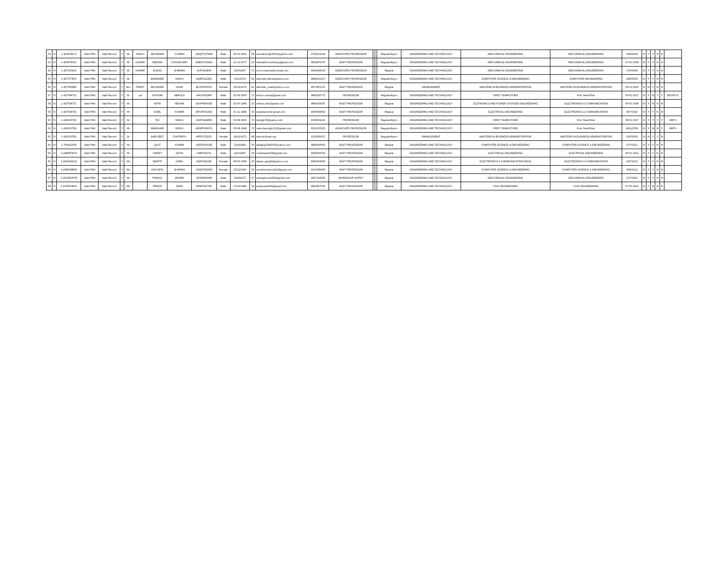| 52 | N | 1-426978171 | Valid PAN | Valid Record | Y | Mr. | SINGH | ARVINDER | CHANNI | ADQPC9799M | Male | 06-02-1962 | 58 | arvindersingh2003@yahoo.com | 9729104144 | ASSOCIATE PROFESSOR | | | Regular/Appro | ENGINEERING AND TECHNOLOGY | MECHANICAL ENGINEERING | MECHANICAL ENGINEERING | 19/8/2009 | N | Y | Y | N | N | |
| 53 | N | 1-426978310 | Valid PAN | Valid Record | Y | Mr. | KUMAR | DEEPAK | CHOUDHARY | AMDPC5524G | Male | 12-12-1977 | 43 | deepakkrchoudhary@gmail.com | 9991870375 | ASST PROFESSOR | | | Regular/Appro | ENGINEERING AND TECHNOLOGY | MECHANICAL ENGINEERING | MECHANICAL ENGINEERING | 07-02-2008 | N | Y | Y | N | N | |
| 54 | N | 1-427015916 | Valid PAN | Valid Record | Y | Mr. | KUMAR | SUSHIL | SHARMA | AIJPS4283N | Male | 25/5/1947 | 73 | er.s.k.sharma@hotmail.com | 9634098159 | ASSOCIATE PROFESSOR | | | Regular | ENGINEERING AND TECHNOLOGY | MECHANICAL ENGINEERING | MECHANICAL ENGINEERING | 17/6/2009 | N | Y | Y | N | N | |
| 55 | N | 1-427077803 | Valid PAN | Valid Record | Y | Mr. | | BANINDER | SINGH | AQBPS1326C | Male | 15/1/1979 | 42 | baninder.babra@yahoo.com | 9896215167 | ASSOCIATE PROFESSOR | | | Regular/Appro | ENGINEERING AND TECHNOLOGY | COMPUTER SCEINCE & ENGINEERING | COMPUTER ENGINEERING | 18/8/2009 | N | Y | Y | N | N | |
| 56 | N | 1-427569989 | Valid PAN | Valid Record | Y | Mrs. | PREET | DEVINDER | KAUR | BCZPK9597G | Female | 25/12/1979 | 41 | devinder_preet@yahoo.co.in | 9517801571 | ASST PROFESSOR | | | Regular | MANAGEMENT | MASTERS IN BUSINESS ADMINISTRATION | MASTERS IN BUSINESS ADMINISTRATION | 08-03-2010 | N | N | Y | N | N | |
| 57 | N | 1-427594751 | Valid PAN | Valid Record | Y | Dr. | Lal | KISHORI | NARULA | AALPN1180F | Male | 01-06-1950 | 71 | kishori.narula@gmail.com | 9896330771 | PROFESSOR | | | Regular/Appro | ENGINEERING AND TECHNOLOGY | FIRST YEAR/OTHER | First Year/Other | 09-01-2017 | N | Y | N | Y | Y | BIOTECH |
| 58 | N | 1-427594771 | Valid PAN | Valid Record | Y | Mr. | | NITIN | MEHAN | AZHPM0430E | Male | 02-05-1986 | 35 | mehan.nitin@gmail.com | 9896164787 | ASST PROFESSOR | | | Regular | ENGINEERING AND TECHNOLOGY | ELETRONICS AND POWER SYSTEMS ENGINEERING | ELECTRONICS & COMMUNICATION | 06-03-2008 | N | Y | N | N | N | |
| 59 | N | 1-427594791 | Valid PAN | Valid Record | Y | Mr. | | SUNIL | KUMAR | BPUPK5225D | Male | 01-11-1988 | 33 | panjetasunil@ gmail.com | 9466669662 | ASST PROFESSOR | | | Regular | ENGINEERING AND TECHNOLOGY | ELECTRICAL ENGINEERING | ELECTRONICS & COMMUNICATION | 26/7/2010 | N | Y | Y | N | N | |
| 60 | N | 1-428130716 | Valid PAN | Valid Record | Y | Dr. | | TEJ | SINGH | AIGPS9445M | Male | 03-08-1950 | 72 | tpsingh78@yahoo.com | 9354561191 | PROFESSOR | | | Regular/Appro | ENGINEERING AND TECHNOLOGY | FIRST YEAR/OTHER | First Year/Other | 08-01-2017 | N | Y | Y | Y | Y | MATH |
| 61 | N | 1-428130724 | Valid PAN | Valid Record | Y | Mr. | | MANOHAR | SINGH | ADMPS0667G | Male | 05-08-1948 | 72 | manoharsingh123@gmail.com | 9215233323 | ASSOCIATE PROFESSOR | | | Regular/Appro | ENGINEERING AND TECHNOLOGY | FIRST YEAR/OTHER | First Year/Other | 14/11/2009 | N | Y | N | N | Y | MATH |
| 62 | N | 1-428130782 | Valid PAN | Valid Record | Y | Dr. | | SARVJEET | CHATRATH | AFFPC3515C | Female | 24/12/1972 | 48 | director@yiet.org | 9315660037 | PROFESSOR | | | Regular/Appro | MANAGEMENT | MASTERS IN BUSINESS ADMINISTRATION' | MASTERS IN BUSINESS ADMINISTRATION | 15/6/2009 | N | N | Y | Y | N | |
| 63 | N | 1-756422558 | Valid PAN | Valid Record | Y | Mr. | | LALIT | KUMAR | AZDPK5813B | Male | 21/6/1984 | 36 | lalitgarg1062003@yahoo.com | 9896500062 | ASST PROFESSOR | | | Regular | ENGINEERING AND TECHNOLOGY | COMPUTER SCEINCE & ENGINEERING | COMPUTER SCIENCE & ENGINEERING | 27/7/2011 | N | Y | Y | N | N | |
| 64 | N | 1-1489879472 | Valid PAN | Valid Record | Y | Mr. | | VINEET | SETIA | CIMPS9371L | Male | 22/1/1987 | 34 | vineetsetia254@gmail.com | 9466200026 | ASST PROFESSOR | | | Regular | ENGINEERING AND TECHNOLOGY | ELECTRICAL ENGINEERING | ELECTRICAL ENGINEERING | 08-01-2012 | N | Y | Y | N | N | |
| 65 | N | 1-1492392311 | Valid PAN | Valid Record | Y | Ms. | | DEEPTI | GARG | ASIPG9229K | Female | 08-05-1986 | 35 | deepti_garg93@yahoo.com | 9466363606 | ASST PROFESSOR | | | Regular | ENGINEERING AND TECHNOLOGY | ELECTRONICS & COMMUNICATION ENGG | ELECTRONICS & COMMUNICATION | 18/7/2012 | N | Y | Y | N | N | |
| 66 | N | 1-1496628960 | Valid PAN | Valid Record | Y | Ms. | | SUCHETA | SHARMA | GSQPS0926D | Female | 23/12/1990 | 30 | sucheta.sharma23@gmail.com | 9315340083 | ASST PROFESSOR | | | Regular | ENGINEERING AND TECHNOLOGY | COMPUTER SCEINCE & ENGINEERING | COMPUTER SCIENCE & ENGINEERING | 20/8/2012 | N | Y | Y | N | N | |
| 67 | N | 1-1502862578 | Valid PAN | Valid Record | Y | Mr. | | PANKAJ | ARORA | AFXPA6934R | Male | 25/6/1973 | 47 | pankajarora1456@gmail.com | 9467229256 | WORKSHOP SUPDT | | | Regular | ENGINEERING AND TECHNOLOGY | MECHANICAL ENGINEERING | MECHANICAL ENGINEERING | 17/7/2012 | N | Y | Y | N | N | |
| 68 | N | 1-2076004615 | Valid PAN | Valid Record | Y | Ms. | | PREETI | SAINI | EFBPS4774F | Male | 27/10/1989 | 32 | preitysaini404@gmail.com | 9992907039 | ASST PROFESSOR | | | Regular | ENGINEERING AND TECHNOLOGY | CIVIL ENGINEERING | CIVIL ENGINEERING | 07-02-2013 | N | Y | N | N | N | |